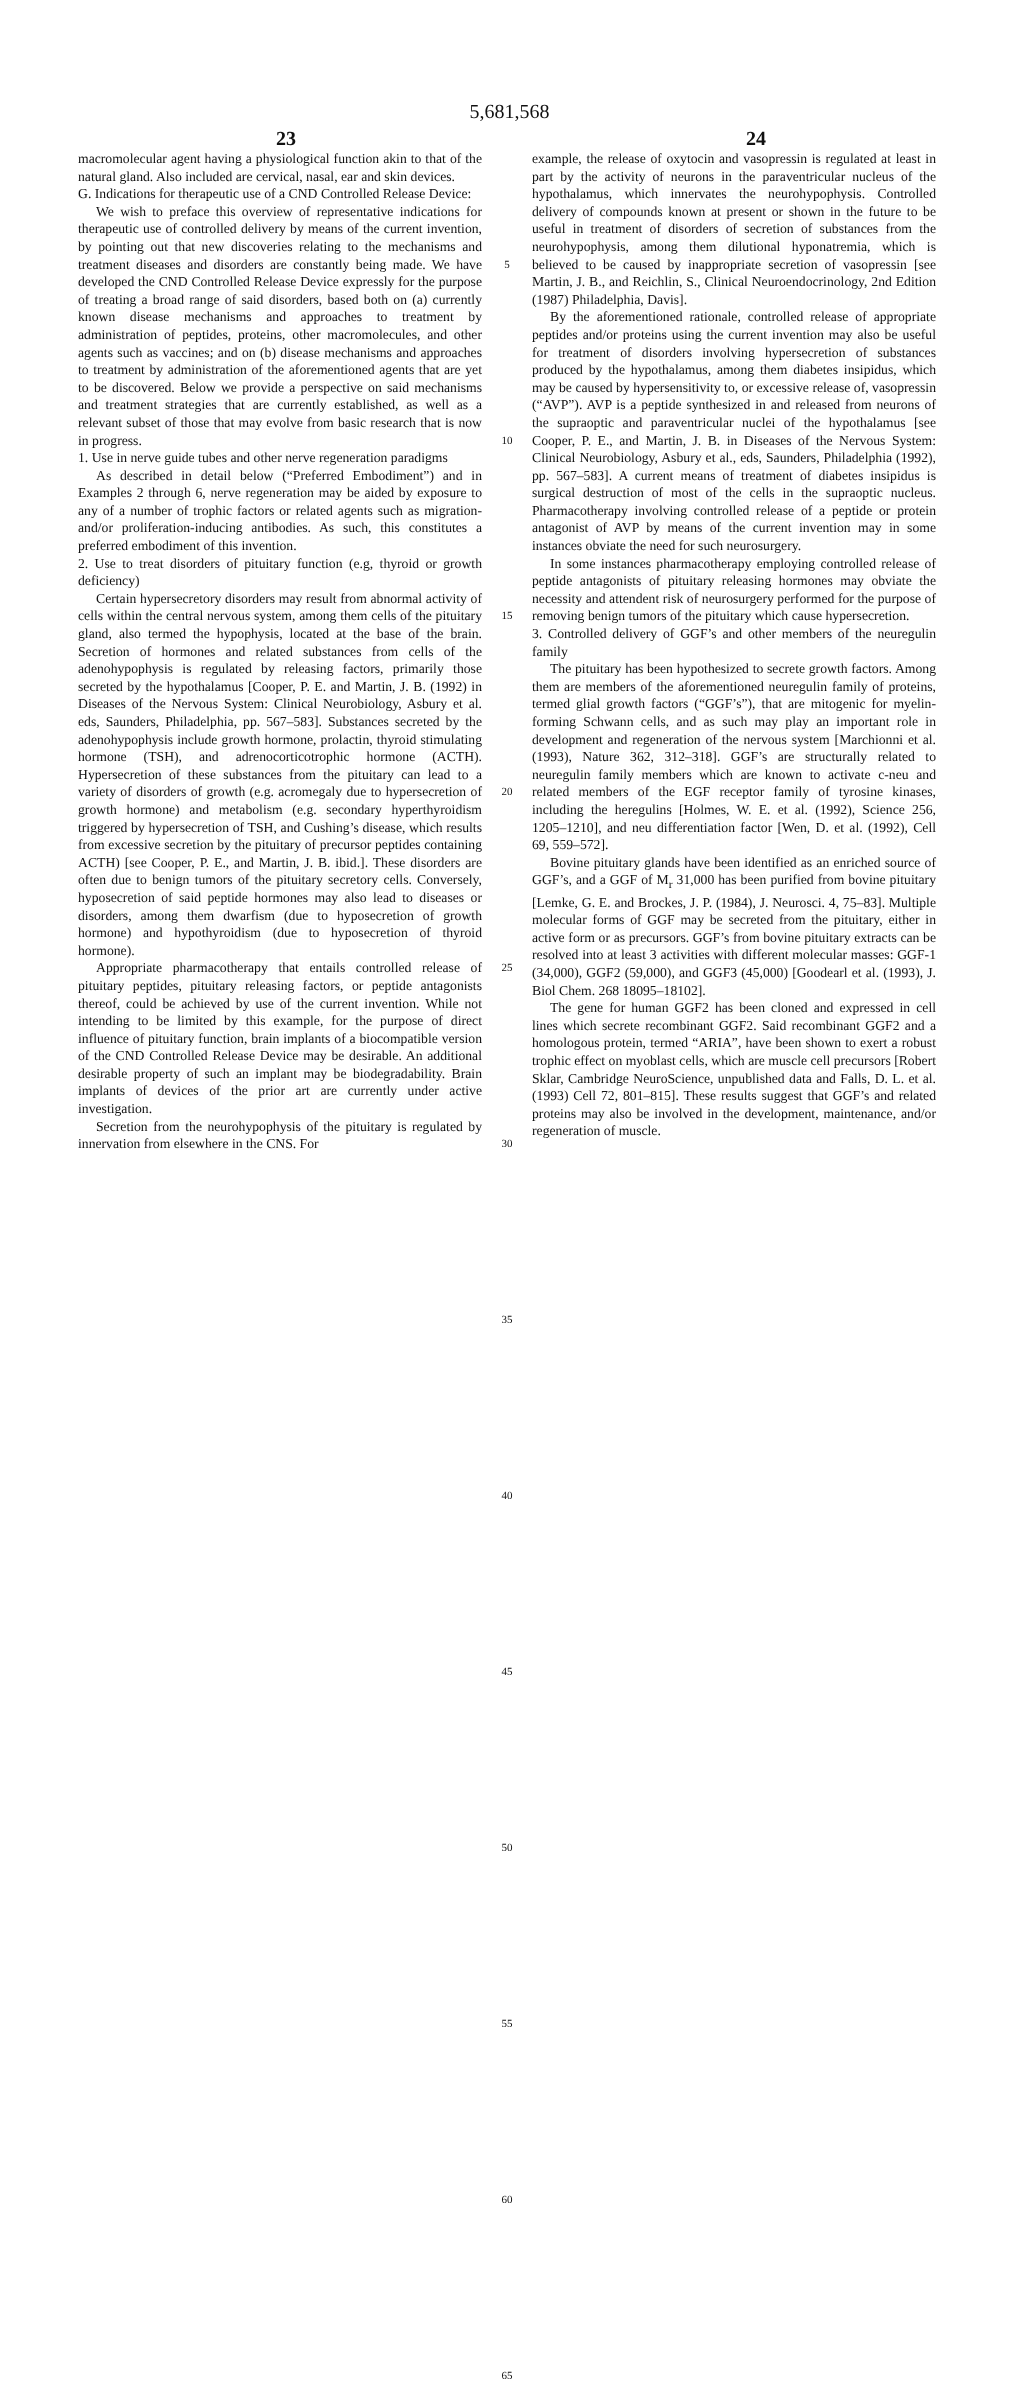5,681,568
23 24
macromolecular agent having a physiological function akin to that of the natural gland. Also included are cervical, nasal, ear and skin devices.
G. Indications for therapeutic use of a CND Controlled Release Device:
We wish to preface this overview of representative indications for therapeutic use of controlled delivery by means of the current invention, by pointing out that new discoveries relating to the mechanisms and treatment diseases and disorders are constantly being made. We have developed the CND Controlled Release Device expressly for the purpose of treating a broad range of said disorders, based both on (a) currently known disease mechanisms and approaches to treatment by administration of peptides, proteins, other macromolecules, and other agents such as vaccines; and on (b) disease mechanisms and approaches to treatment by administration of the aforementioned agents that are yet to be discovered. Below we provide a perspective on said mechanisms and treatment strategies that are currently established, as well as a relevant subset of those that may evolve from basic research that is now in progress.
1. Use in nerve guide tubes and other nerve regeneration paradigms
As described in detail below (“Preferred Embodiment”) and in Examples 2 through 6, nerve regeneration may be aided by exposure to any of a number of trophic factors or related agents such as migration- and/or proliferation-inducing antibodies. As such, this constitutes a preferred embodiment of this invention.
2. Use to treat disorders of pituitary function (e.g, thyroid or growth deficiency)
Certain hypersecretory disorders may result from abnormal activity of cells within the central nervous system, among them cells of the pituitary gland, also termed the hypophysis, located at the base of the brain. Secretion of hormones and related substances from cells of the adenohypophysis is regulated by releasing factors, primarily those secreted by the hypothalamus [Cooper, P. E. and Martin, J. B. (1992) in Diseases of the Nervous System: Clinical Neurobiology, Asbury et al. eds, Saunders, Philadelphia, pp. 567–583]. Substances secreted by the adenohypophysis include growth hormone, prolactin, thyroid stimulating hormone (TSH), and adrenocorticotrophic hormone (ACTH). Hypersecretion of these substances from the pituitary can lead to a variety of disorders of growth (e.g. acromegaly due to hypersecretion of growth hormone) and metabolism (e.g. secondary hyperthyroidism triggered by hypersecretion of TSH, and Cushing’s disease, which results from excessive secretion by the pituitary of precursor peptides containing ACTH) [see Cooper, P. E., and Martin, J. B. ibid.]. These disorders are often due to benign tumors of the pituitary secretory cells. Conversely, hyposecretion of said peptide hormones may also lead to diseases or disorders, among them dwarfism (due to hyposecretion of growth hormone) and hypothyroidism (due to hyposecretion of thyroid hormone).
Appropriate pharmacotherapy that entails controlled release of pituitary peptides, pituitary releasing factors, or peptide antagonists thereof, could be achieved by use of the current invention. While not intending to be limited by this example, for the purpose of direct influence of pituitary function, brain implants of a biocompatible version of the CND Controlled Release Device may be desirable. An additional desirable property of such an implant may be biodegradability. Brain implants of devices of the prior art are currently under active investigation.
Secretion from the neurohypophysis of the pituitary is regulated by innervation from elsewhere in the CNS. For
5
10
15
20
25
30
35
40
45
50
55
60
65
example, the release of oxytocin and vasopressin is regulated at least in part by the activity of neurons in the paraventricular nucleus of the hypothalamus, which innervates the neurohypophysis. Controlled delivery of compounds known at present or shown in the future to be useful in treatment of disorders of secretion of substances from the neurohypophysis, among them dilutional hyponatremia, which is believed to be caused by inappropriate secretion of vasopressin [see Martin, J. B., and Reichlin, S., Clinical Neuroendocrinology, 2nd Edition (1987) Philadelphia, Davis].
By the aforementioned rationale, controlled release of appropriate peptides and/or proteins using the current invention may also be useful for treatment of disorders involving hypersecretion of substances produced by the hypothalamus, among them diabetes insipidus, which may be caused by hypersensitivity to, or excessive release of, vasopressin (“AVP”). AVP is a peptide synthesized in and released from neurons of the supraoptic and paraventricular nuclei of the hypothalamus [see Cooper, P. E., and Martin, J. B. in Diseases of the Nervous System: Clinical Neurobiology, Asbury et al., eds, Saunders, Philadelphia (1992), pp. 567–583]. A current means of treatment of diabetes insipidus is surgical destruction of most of the cells in the supraoptic nucleus. Pharmacotherapy involving controlled release of a peptide or protein antagonist of AVP by means of the current invention may in some instances obviate the need for such neurosurgery.
In some instances pharmacotherapy employing controlled release of peptide antagonists of pituitary releasing hormones may obviate the necessity and attendent risk of neurosurgery performed for the purpose of removing benign tumors of the pituitary which cause hypersecretion.
3. Controlled delivery of GGF’s and other members of the neuregulin family
The pituitary has been hypothesized to secrete growth factors. Among them are members of the aforementioned neuregulin family of proteins, termed glial growth factors (“GGF’s”), that are mitogenic for myelin-forming Schwann cells, and as such may play an important role in development and regeneration of the nervous system [Marchionni et al. (1993), Nature 362, 312–318]. GGF’s are structurally related to neuregulin family members which are known to activate c-neu and related members of the EGF receptor family of tyrosine kinases, including the heregulins [Holmes, W. E. et al. (1992), Science 256, 1205–1210], and neu differentiation factor [Wen, D. et al. (1992), Cell 69, 559–572].
Bovine pituitary glands have been identified as an enriched source of GGF’s, and a GGF of M<sub>r</sub> 31,000 has been purified from bovine pituitary [Lemke, G. E. and Brockes, J. P. (1984), J. Neurosci. 4, 75–83]. Multiple molecular forms of GGF may be secreted from the pituitary, either in active form or as precursors. GGF’s from bovine pituitary extracts can be resolved into at least 3 activities with different molecular masses: GGF-1 (34,000), GGF2 (59,000), and GGF3 (45,000) [Goodearl et al. (1993), J. Biol Chem. 268 18095–18102].
The gene for human GGF2 has been cloned and expressed in cell lines which secrete recombinant GGF2. Said recombinant GGF2 and a homologous protein, termed “ARIA”, have been shown to exert a robust trophic effect on myoblast cells, which are muscle cell precursors [Robert Sklar, Cambridge NeuroScience, unpublished data and Falls, D. L. et al. (1993) Cell 72, 801–815]. These results suggest that GGF’s and related proteins may also be involved in the development, maintenance, and/or regeneration of muscle.